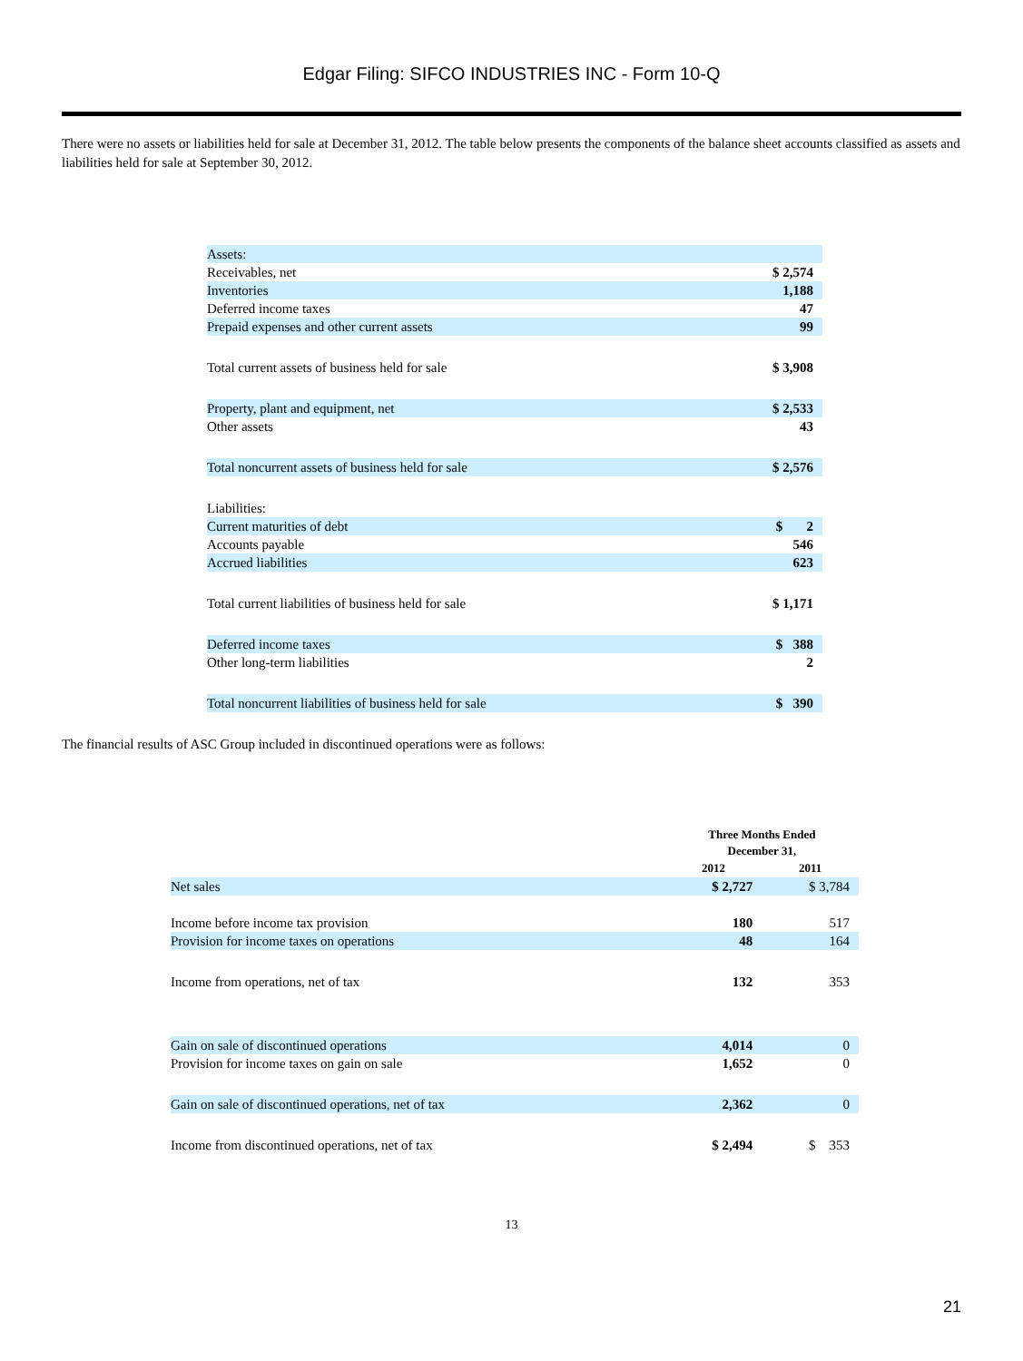Edgar Filing: SIFCO INDUSTRIES INC - Form 10-Q
There were no assets or liabilities held for sale at December 31, 2012. The table below presents the components of the balance sheet accounts classified as assets and liabilities held for sale at September 30, 2012.
| Assets: | |
| Receivables, net | $ 2,574 |
| Inventories | 1,188 |
| Deferred income taxes | 47 |
| Prepaid expenses and other current assets | 99 |
| Total current assets of business held for sale | $ 3,908 |
| Property, plant and equipment, net | $ 2,533 |
| Other assets | 43 |
| Total noncurrent assets of business held for sale | $ 2,576 |
| Liabilities: | |
| Current maturities of debt | $ 2 |
| Accounts payable | 546 |
| Accrued liabilities | 623 |
| Total current liabilities of business held for sale | $ 1,171 |
| Deferred income taxes | $ 388 |
| Other long-term liabilities | 2 |
| Total noncurrent liabilities of business held for sale | $ 390 |
The financial results of ASC Group included in discontinued operations were as follows:
| | Three Months Ended December 31, | |
| --- | --- | --- |
| | 2012 | 2011 |
| Net sales | $ 2,727 | $ 3,784 |
| Income before income tax provision | 180 | 517 |
| Provision for income taxes on operations | 48 | 164 |
| Income from operations, net of tax | 132 | 353 |
| Gain on sale of discontinued operations | 4,014 | 0 |
| Provision for income taxes on gain on sale | 1,652 | 0 |
| Gain on sale of discontinued operations, net of tax | 2,362 | 0 |
| Income from discontinued operations, net of tax | $ 2,494 | $ 353 |
13
21